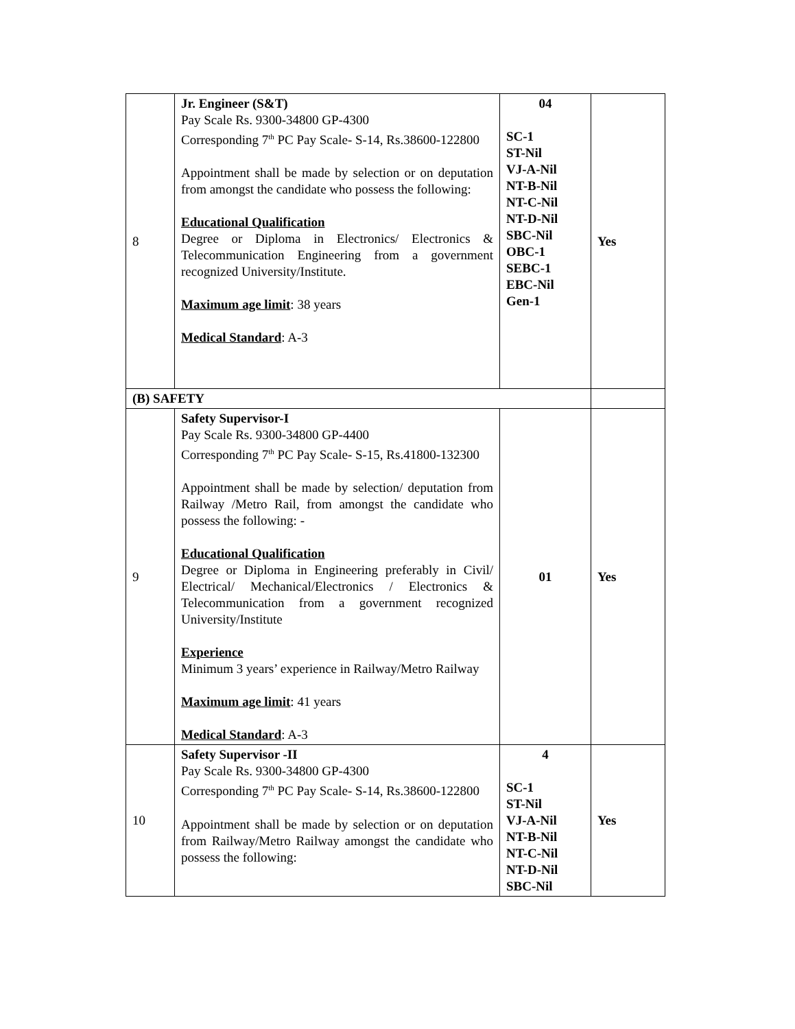| 8 | Jr. Engineer (S&T) Pay Scale Rs. 9300-34800 GP-4300 Corresponding 7<sup>th</sup> PC Pay Scale- S-14, Rs.38600-122800 Appointment shall be made by selection or on deputation from amongst the candidate who possess the following: Educational Qualification Degree or Diploma in Electronics/ Electronics & Telecommunication Engineering from a government recognized University/Institute. Maximum age limit : 38 years Medical Standard : A-3 | 04 SC-1 ST-Nil VJ-A-Nil NT-B-Nil NT-C-Nil NT-D-Nil SBC-Nil OBC-1 SEBC-1 EBC-Nil Gen-1 | Yes |
| (B) SAFETY | | | |
| 9 | Safety Supervisor-I Pay Scale Rs. 9300-34800 GP-4400 Corresponding 7<sup>th</sup> PC Pay Scale- S-15, Rs.41800-132300 Appointment shall be made by selection/ deputation from Railway /Metro Rail, from amongst the candidate who possess the following: - Educational Qualification Degree or Diploma in Engineering preferably in Civil/ Electrical/ Mechanical/Electronics / Electronics & Telecommunication from a government recognized University/Institute Experience Minimum 3 years’ experience in Railway/Metro Railway Maximum age limit : 41 years Medical Standard : A-3 | 01 | Yes |
| 10 | Safety Supervisor -II Pay Scale Rs. 9300-34800 GP-4300 Corresponding 7<sup>th</sup> PC Pay Scale- S-14, Rs.38600-122800 Appointment shall be made by selection or on deputation from Railway/Metro Railway amongst the candidate who possess the following: | 4 SC-1 ST-Nil VJ-A-Nil NT-B-Nil NT-C-Nil NT-D-Nil SBC-Nil | Yes |